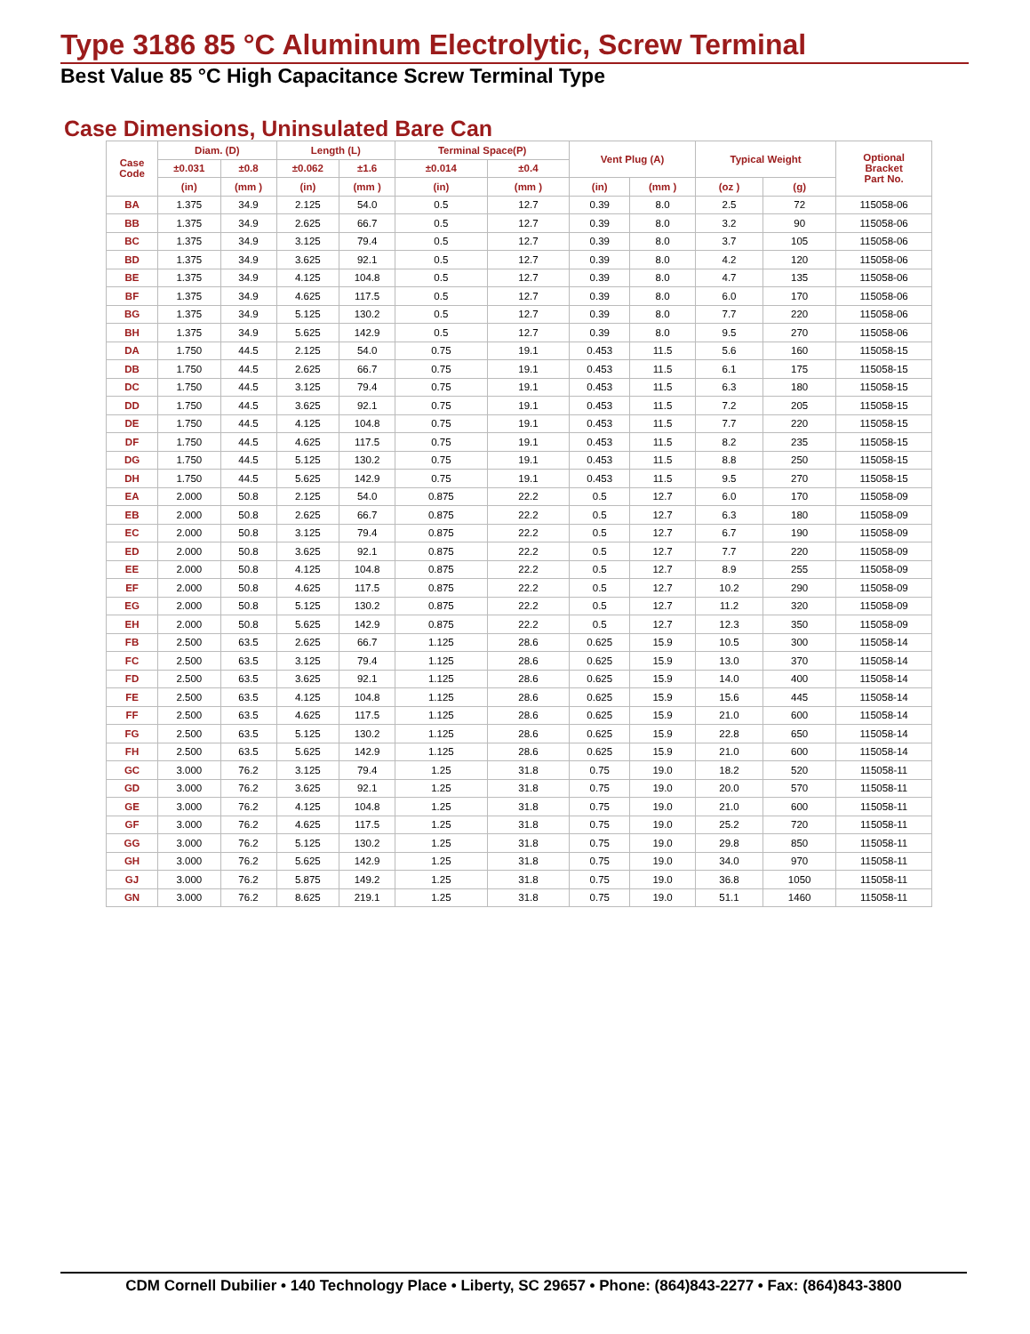Type 3186 85 °C Aluminum Electrolytic, Screw Terminal
Best Value 85 °C High Capacitance Screw Terminal Type
Case Dimensions, Uninsulated Bare Can
| Case Code | Diam. (D) | | Length (L) | | Terminal Space(P) | | Vent Plug (A) | | Typical Weight | | Optional Bracket Part No. |
| --- | --- | --- | --- | --- | --- | --- | --- | --- | --- | --- | --- |
| | ±0.031 | ±0.8 | ±0.062 | ±1.6 | ±0.014 | ±0.4 | | | | | |
| | (in) | (mm ) | (in) | (mm ) | (in) | (mm ) | (in) | (mm ) | (oz ) | (g) | |
| BA | 1.375 | 34.9 | 2.125 | 54.0 | 0.5 | 12.7 | 0.39 | 8.0 | 2.5 | 72 | 115058-06 |
| BB | 1.375 | 34.9 | 2.625 | 66.7 | 0.5 | 12.7 | 0.39 | 8.0 | 3.2 | 90 | 115058-06 |
| BC | 1.375 | 34.9 | 3.125 | 79.4 | 0.5 | 12.7 | 0.39 | 8.0 | 3.7 | 105 | 115058-06 |
| BD | 1.375 | 34.9 | 3.625 | 92.1 | 0.5 | 12.7 | 0.39 | 8.0 | 4.2 | 120 | 115058-06 |
| BE | 1.375 | 34.9 | 4.125 | 104.8 | 0.5 | 12.7 | 0.39 | 8.0 | 4.7 | 135 | 115058-06 |
| BF | 1.375 | 34.9 | 4.625 | 117.5 | 0.5 | 12.7 | 0.39 | 8.0 | 6.0 | 170 | 115058-06 |
| BG | 1.375 | 34.9 | 5.125 | 130.2 | 0.5 | 12.7 | 0.39 | 8.0 | 7.7 | 220 | 115058-06 |
| BH | 1.375 | 34.9 | 5.625 | 142.9 | 0.5 | 12.7 | 0.39 | 8.0 | 9.5 | 270 | 115058-06 |
| DA | 1.750 | 44.5 | 2.125 | 54.0 | 0.75 | 19.1 | 0.453 | 11.5 | 5.6 | 160 | 115058-15 |
| DB | 1.750 | 44.5 | 2.625 | 66.7 | 0.75 | 19.1 | 0.453 | 11.5 | 6.1 | 175 | 115058-15 |
| DC | 1.750 | 44.5 | 3.125 | 79.4 | 0.75 | 19.1 | 0.453 | 11.5 | 6.3 | 180 | 115058-15 |
| DD | 1.750 | 44.5 | 3.625 | 92.1 | 0.75 | 19.1 | 0.453 | 11.5 | 7.2 | 205 | 115058-15 |
| DE | 1.750 | 44.5 | 4.125 | 104.8 | 0.75 | 19.1 | 0.453 | 11.5 | 7.7 | 220 | 115058-15 |
| DF | 1.750 | 44.5 | 4.625 | 117.5 | 0.75 | 19.1 | 0.453 | 11.5 | 8.2 | 235 | 115058-15 |
| DG | 1.750 | 44.5 | 5.125 | 130.2 | 0.75 | 19.1 | 0.453 | 11.5 | 8.8 | 250 | 115058-15 |
| DH | 1.750 | 44.5 | 5.625 | 142.9 | 0.75 | 19.1 | 0.453 | 11.5 | 9.5 | 270 | 115058-15 |
| EA | 2.000 | 50.8 | 2.125 | 54.0 | 0.875 | 22.2 | 0.5 | 12.7 | 6.0 | 170 | 115058-09 |
| EB | 2.000 | 50.8 | 2.625 | 66.7 | 0.875 | 22.2 | 0.5 | 12.7 | 6.3 | 180 | 115058-09 |
| EC | 2.000 | 50.8 | 3.125 | 79.4 | 0.875 | 22.2 | 0.5 | 12.7 | 6.7 | 190 | 115058-09 |
| ED | 2.000 | 50.8 | 3.625 | 92.1 | 0.875 | 22.2 | 0.5 | 12.7 | 7.7 | 220 | 115058-09 |
| EE | 2.000 | 50.8 | 4.125 | 104.8 | 0.875 | 22.2 | 0.5 | 12.7 | 8.9 | 255 | 115058-09 |
| EF | 2.000 | 50.8 | 4.625 | 117.5 | 0.875 | 22.2 | 0.5 | 12.7 | 10.2 | 290 | 115058-09 |
| EG | 2.000 | 50.8 | 5.125 | 130.2 | 0.875 | 22.2 | 0.5 | 12.7 | 11.2 | 320 | 115058-09 |
| EH | 2.000 | 50.8 | 5.625 | 142.9 | 0.875 | 22.2 | 0.5 | 12.7 | 12.3 | 350 | 115058-09 |
| FB | 2.500 | 63.5 | 2.625 | 66.7 | 1.125 | 28.6 | 0.625 | 15.9 | 10.5 | 300 | 115058-14 |
| FC | 2.500 | 63.5 | 3.125 | 79.4 | 1.125 | 28.6 | 0.625 | 15.9 | 13.0 | 370 | 115058-14 |
| FD | 2.500 | 63.5 | 3.625 | 92.1 | 1.125 | 28.6 | 0.625 | 15.9 | 14.0 | 400 | 115058-14 |
| FE | 2.500 | 63.5 | 4.125 | 104.8 | 1.125 | 28.6 | 0.625 | 15.9 | 15.6 | 445 | 115058-14 |
| FF | 2.500 | 63.5 | 4.625 | 117.5 | 1.125 | 28.6 | 0.625 | 15.9 | 21.0 | 600 | 115058-14 |
| FG | 2.500 | 63.5 | 5.125 | 130.2 | 1.125 | 28.6 | 0.625 | 15.9 | 22.8 | 650 | 115058-14 |
| FH | 2.500 | 63.5 | 5.625 | 142.9 | 1.125 | 28.6 | 0.625 | 15.9 | 21.0 | 600 | 115058-14 |
| GC | 3.000 | 76.2 | 3.125 | 79.4 | 1.25 | 31.8 | 0.75 | 19.0 | 18.2 | 520 | 115058-11 |
| GD | 3.000 | 76.2 | 3.625 | 92.1 | 1.25 | 31.8 | 0.75 | 19.0 | 20.0 | 570 | 115058-11 |
| GE | 3.000 | 76.2 | 4.125 | 104.8 | 1.25 | 31.8 | 0.75 | 19.0 | 21.0 | 600 | 115058-11 |
| GF | 3.000 | 76.2 | 4.625 | 117.5 | 1.25 | 31.8 | 0.75 | 19.0 | 25.2 | 720 | 115058-11 |
| GG | 3.000 | 76.2 | 5.125 | 130.2 | 1.25 | 31.8 | 0.75 | 19.0 | 29.8 | 850 | 115058-11 |
| GH | 3.000 | 76.2 | 5.625 | 142.9 | 1.25 | 31.8 | 0.75 | 19.0 | 34.0 | 970 | 115058-11 |
| GJ | 3.000 | 76.2 | 5.875 | 149.2 | 1.25 | 31.8 | 0.75 | 19.0 | 36.8 | 1050 | 115058-11 |
| GN | 3.000 | 76.2 | 8.625 | 219.1 | 1.25 | 31.8 | 0.75 | 19.0 | 51.1 | 1460 | 115058-11 |
CDM Cornell Dubilier • 140 Technology Place • Liberty, SC 29657 • Phone: (864)843-2277 • Fax: (864)843-3800